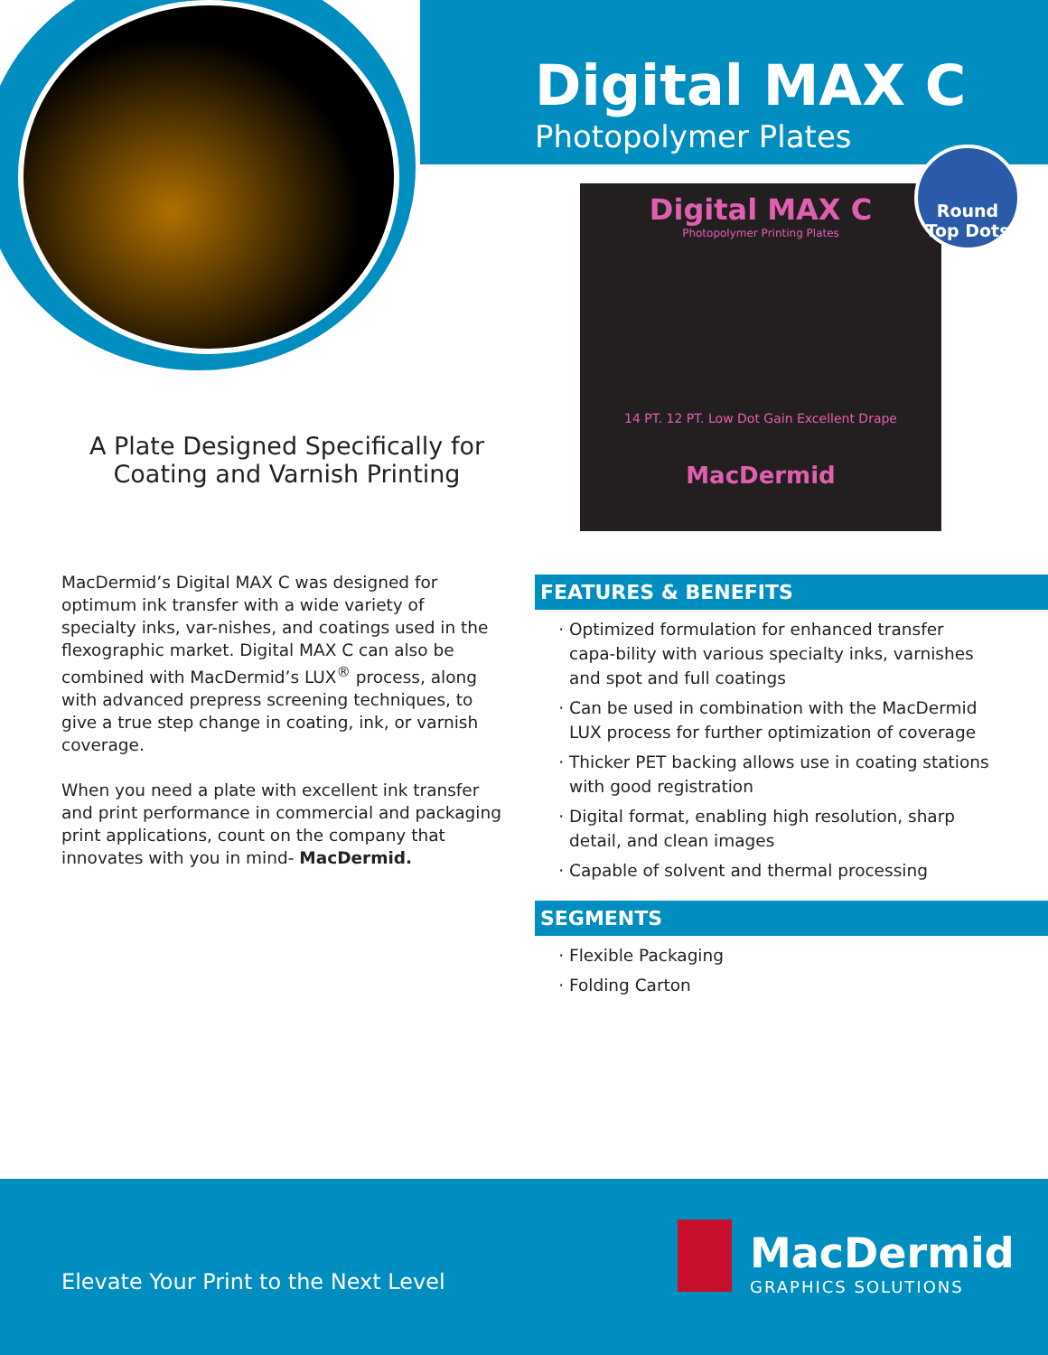Digital MAX C
Photopolymer Plates
Digital MAX C
Photopolymer Printing Plates
14 PT. 12 PT. Low Dot Gain Excellent Drape
MacDermid
Round Top Dots
A Plate Designed Specifically for Coating and Varnish Printing
MacDermid’s Digital MAX C was designed for optimum ink transfer with a wide variety of specialty inks, var-nishes, and coatings used in the flexographic market. Digital MAX C can also be combined with MacDermid’s LUX<sup>®</sup> process, along with advanced prepress screening techniques, to give a true step change in coating, ink, or varnish coverage.
When you need a plate with excellent ink transfer and print performance in commercial and packaging print applications, count on the company that innovates with you in mind- MacDermid.
FEATURES & BENEFITS
Optimized formulation for enhanced transfer capa-bility with various specialty inks, varnishes and spot and full coatings
Can be used in combination with the MacDermid LUX process for further optimization of coverage
Thicker PET backing allows use in coating stations with good registration
Digital format, enabling high resolution, sharp detail, and clean images
Capable of solvent and thermal processing
SEGMENTS
Flexible Packaging
Folding Carton
Elevate Your Print to the Next Level
MacDermid
GRAPHICS SOLUTIONS